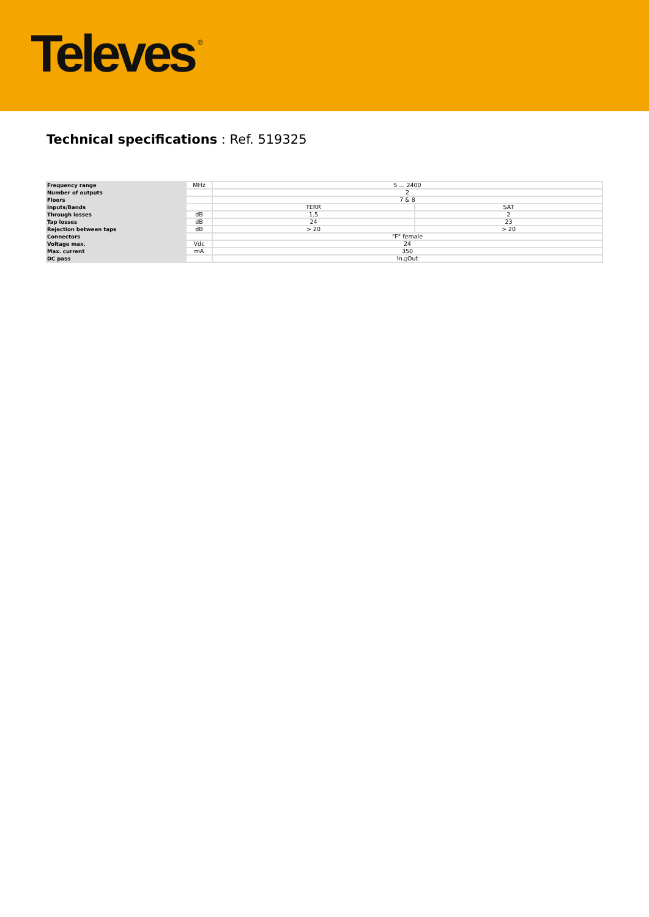Televes<sup>®</sup>
Technical specifications : Ref. 519325
| Frequency range | MHz | 5 ... 2400 | |
| Number of outputs | | 2 | |
| Floors | | 7 & 8 | |
| Inputs/Bands | | TERR | SAT |
| Through losses | dB | 1.5 | 2 |
| Tap losses | dB | 24 | 23 |
| Rejection between taps | dB | > 20 | > 20 |
| Connectors | | "F" female | |
| Voltage max. | Vdc | 24 | |
| Max. current | mA | 350 | |
| DC pass | | In.▯Out | |